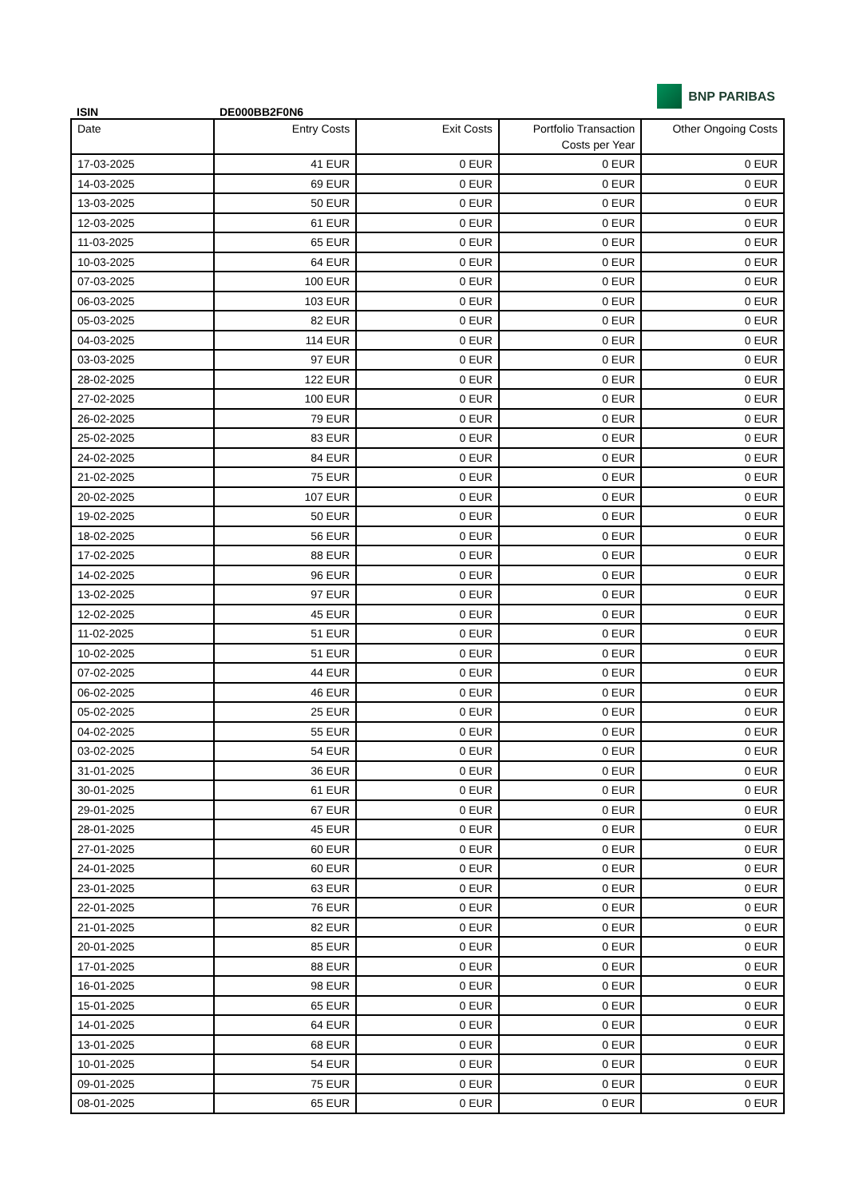ISIN
DE000BB2F0N6
BNP PARIBAS
| Date | Entry Costs | Exit Costs | Portfolio Transaction Costs per Year | Other Ongoing Costs |
| --- | --- | --- | --- | --- |
| 17-03-2025 | 41 EUR | 0 EUR | 0 EUR | 0 EUR |
| 14-03-2025 | 69 EUR | 0 EUR | 0 EUR | 0 EUR |
| 13-03-2025 | 50 EUR | 0 EUR | 0 EUR | 0 EUR |
| 12-03-2025 | 61 EUR | 0 EUR | 0 EUR | 0 EUR |
| 11-03-2025 | 65 EUR | 0 EUR | 0 EUR | 0 EUR |
| 10-03-2025 | 64 EUR | 0 EUR | 0 EUR | 0 EUR |
| 07-03-2025 | 100 EUR | 0 EUR | 0 EUR | 0 EUR |
| 06-03-2025 | 103 EUR | 0 EUR | 0 EUR | 0 EUR |
| 05-03-2025 | 82 EUR | 0 EUR | 0 EUR | 0 EUR |
| 04-03-2025 | 114 EUR | 0 EUR | 0 EUR | 0 EUR |
| 03-03-2025 | 97 EUR | 0 EUR | 0 EUR | 0 EUR |
| 28-02-2025 | 122 EUR | 0 EUR | 0 EUR | 0 EUR |
| 27-02-2025 | 100 EUR | 0 EUR | 0 EUR | 0 EUR |
| 26-02-2025 | 79 EUR | 0 EUR | 0 EUR | 0 EUR |
| 25-02-2025 | 83 EUR | 0 EUR | 0 EUR | 0 EUR |
| 24-02-2025 | 84 EUR | 0 EUR | 0 EUR | 0 EUR |
| 21-02-2025 | 75 EUR | 0 EUR | 0 EUR | 0 EUR |
| 20-02-2025 | 107 EUR | 0 EUR | 0 EUR | 0 EUR |
| 19-02-2025 | 50 EUR | 0 EUR | 0 EUR | 0 EUR |
| 18-02-2025 | 56 EUR | 0 EUR | 0 EUR | 0 EUR |
| 17-02-2025 | 88 EUR | 0 EUR | 0 EUR | 0 EUR |
| 14-02-2025 | 96 EUR | 0 EUR | 0 EUR | 0 EUR |
| 13-02-2025 | 97 EUR | 0 EUR | 0 EUR | 0 EUR |
| 12-02-2025 | 45 EUR | 0 EUR | 0 EUR | 0 EUR |
| 11-02-2025 | 51 EUR | 0 EUR | 0 EUR | 0 EUR |
| 10-02-2025 | 51 EUR | 0 EUR | 0 EUR | 0 EUR |
| 07-02-2025 | 44 EUR | 0 EUR | 0 EUR | 0 EUR |
| 06-02-2025 | 46 EUR | 0 EUR | 0 EUR | 0 EUR |
| 05-02-2025 | 25 EUR | 0 EUR | 0 EUR | 0 EUR |
| 04-02-2025 | 55 EUR | 0 EUR | 0 EUR | 0 EUR |
| 03-02-2025 | 54 EUR | 0 EUR | 0 EUR | 0 EUR |
| 31-01-2025 | 36 EUR | 0 EUR | 0 EUR | 0 EUR |
| 30-01-2025 | 61 EUR | 0 EUR | 0 EUR | 0 EUR |
| 29-01-2025 | 67 EUR | 0 EUR | 0 EUR | 0 EUR |
| 28-01-2025 | 45 EUR | 0 EUR | 0 EUR | 0 EUR |
| 27-01-2025 | 60 EUR | 0 EUR | 0 EUR | 0 EUR |
| 24-01-2025 | 60 EUR | 0 EUR | 0 EUR | 0 EUR |
| 23-01-2025 | 63 EUR | 0 EUR | 0 EUR | 0 EUR |
| 22-01-2025 | 76 EUR | 0 EUR | 0 EUR | 0 EUR |
| 21-01-2025 | 82 EUR | 0 EUR | 0 EUR | 0 EUR |
| 20-01-2025 | 85 EUR | 0 EUR | 0 EUR | 0 EUR |
| 17-01-2025 | 88 EUR | 0 EUR | 0 EUR | 0 EUR |
| 16-01-2025 | 98 EUR | 0 EUR | 0 EUR | 0 EUR |
| 15-01-2025 | 65 EUR | 0 EUR | 0 EUR | 0 EUR |
| 14-01-2025 | 64 EUR | 0 EUR | 0 EUR | 0 EUR |
| 13-01-2025 | 68 EUR | 0 EUR | 0 EUR | 0 EUR |
| 10-01-2025 | 54 EUR | 0 EUR | 0 EUR | 0 EUR |
| 09-01-2025 | 75 EUR | 0 EUR | 0 EUR | 0 EUR |
| 08-01-2025 | 65 EUR | 0 EUR | 0 EUR | 0 EUR |